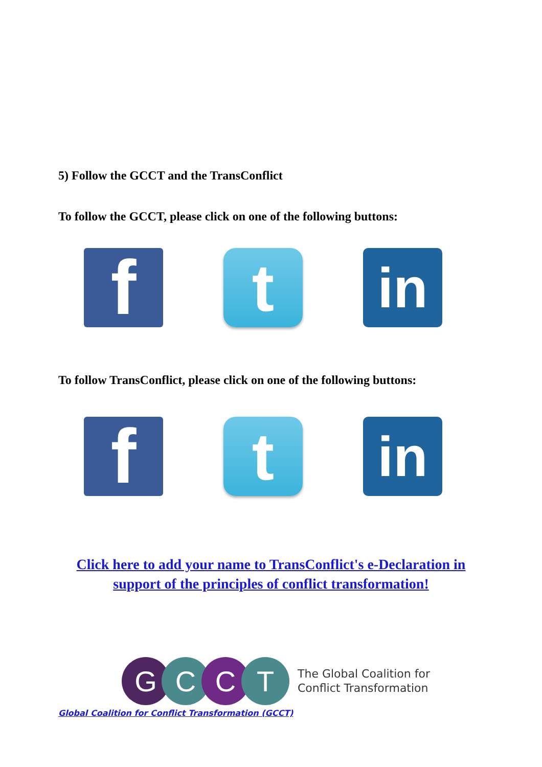5) Follow the GCCT and the TransConflict
To follow the GCCT, please click on one of the following buttons:
f
t
in
To follow TransConflict, please click on one of the following buttons:
f
t
in
Click here to add your name to TransConflict's e-Declaration in
support of the principles of conflict transformation!
G C C T
The Global Coalition for
Conflict Transformation
Global Coalition for Conflict Transformation (GCCT)